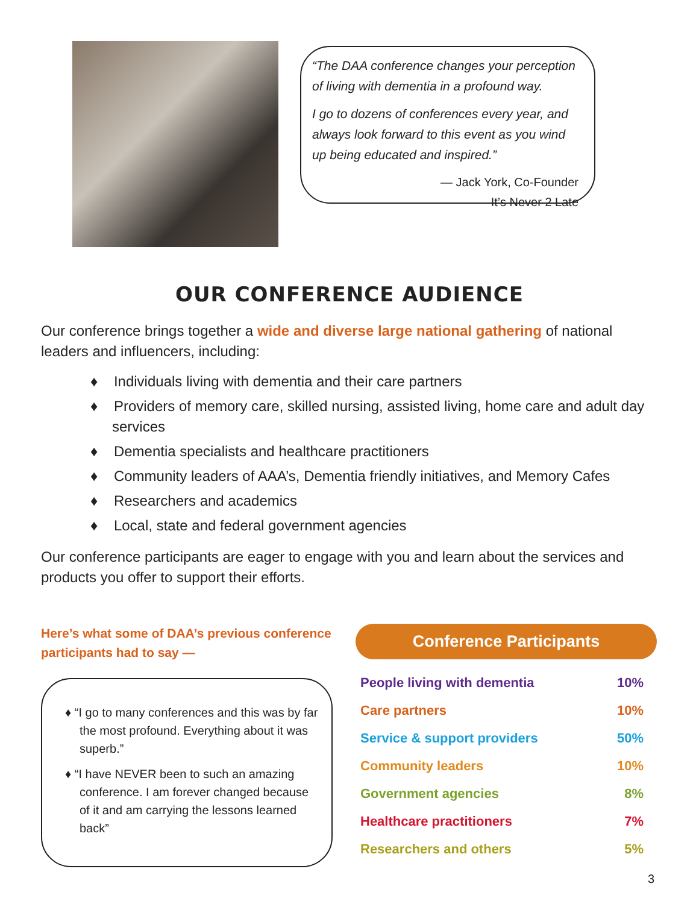“The DAA conference changes your perception of living with dementia in a profound way.
I go to dozens of conferences every year, and always look forward to this event as you wind up being educated and inspired.”
— Jack York, Co-Founder
It’s Never 2 Late
OUR CONFERENCE AUDIENCE
Our conference brings together a wide and diverse large national gathering of national leaders and influencers, including:
♦ Individuals living with dementia and their care partners
♦ Providers of memory care, skilled nursing, assisted living, home care and adult day services
♦ Dementia specialists and healthcare practitioners
♦ Community leaders of AAA’s, Dementia friendly initiatives, and Memory Cafes
♦ Researchers and academics
♦ Local, state and federal government agencies
Our conference participants are eager to engage with you and learn about the services and products you offer to support their efforts.
Here’s what some of DAA’s previous conference participants had to say —
♦ “I go to many conferences and this was by far the most profound. Everything about it was superb.”
♦ “I have NEVER been to such an amazing conference. I am forever changed because of it and am carrying the lessons learned back”
Conference Participants
| People living with dementia | 10% |
| Care partners | 10% |
| Service & support providers | 50% |
| Community leaders | 10% |
| Government agencies | 8% |
| Healthcare practitioners | 7% |
| Researchers and others | 5% |
3